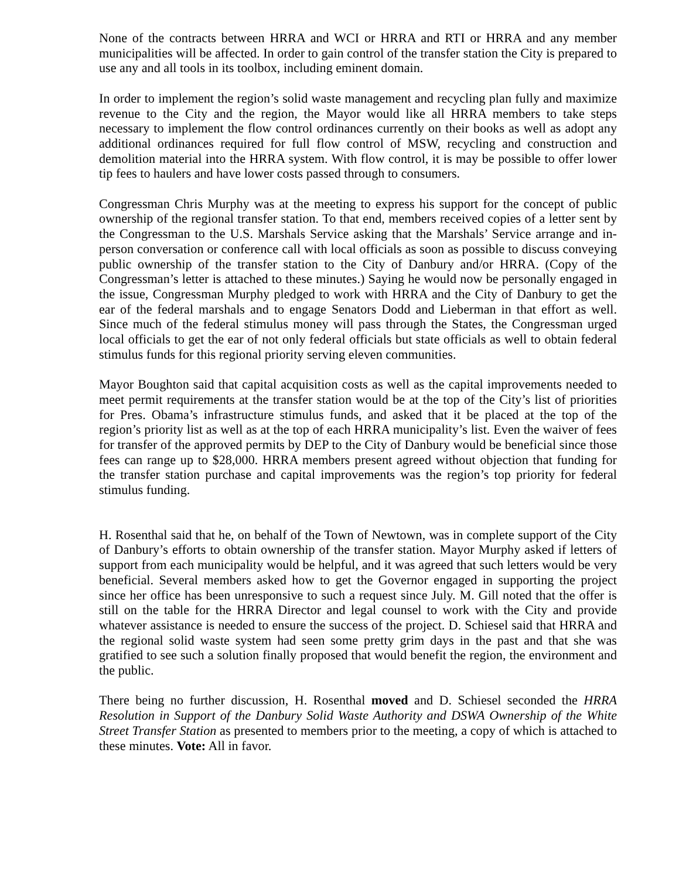None of the contracts between HRRA and WCI or HRRA and RTI or HRRA and any member municipalities will be affected. In order to gain control of the transfer station the City is prepared to use any and all tools in its toolbox, including eminent domain.
In order to implement the region’s solid waste management and recycling plan fully and maximize revenue to the City and the region, the Mayor would like all HRRA members to take steps necessary to implement the flow control ordinances currently on their books as well as adopt any additional ordinances required for full flow control of MSW, recycling and construction and demolition material into the HRRA system. With flow control, it is may be possible to offer lower tip fees to haulers and have lower costs passed through to consumers.
Congressman Chris Murphy was at the meeting to express his support for the concept of public ownership of the regional transfer station. To that end, members received copies of a letter sent by the Congressman to the U.S. Marshals Service asking that the Marshals’ Service arrange and in-person conversation or conference call with local officials as soon as possible to discuss conveying public ownership of the transfer station to the City of Danbury and/or HRRA. (Copy of the Congressman’s letter is attached to these minutes.) Saying he would now be personally engaged in the issue, Congressman Murphy pledged to work with HRRA and the City of Danbury to get the ear of the federal marshals and to engage Senators Dodd and Lieberman in that effort as well. Since much of the federal stimulus money will pass through the States, the Congressman urged local officials to get the ear of not only federal officials but state officials as well to obtain federal stimulus funds for this regional priority serving eleven communities.
Mayor Boughton said that capital acquisition costs as well as the capital improvements needed to meet permit requirements at the transfer station would be at the top of the City’s list of priorities for Pres. Obama’s infrastructure stimulus funds, and asked that it be placed at the top of the region’s priority list as well as at the top of each HRRA municipality’s list. Even the waiver of fees for transfer of the approved permits by DEP to the City of Danbury would be beneficial since those fees can range up to $28,000. HRRA members present agreed without objection that funding for the transfer station purchase and capital improvements was the region’s top priority for federal stimulus funding.
H. Rosenthal said that he, on behalf of the Town of Newtown, was in complete support of the City of Danbury’s efforts to obtain ownership of the transfer station. Mayor Murphy asked if letters of support from each municipality would be helpful, and it was agreed that such letters would be very beneficial. Several members asked how to get the Governor engaged in supporting the project since her office has been unresponsive to such a request since July. M. Gill noted that the offer is still on the table for the HRRA Director and legal counsel to work with the City and provide whatever assistance is needed to ensure the success of the project. D. Schiesel said that HRRA and the regional solid waste system had seen some pretty grim days in the past and that she was gratified to see such a solution finally proposed that would benefit the region, the environment and the public.
There being no further discussion, H. Rosenthal moved and D. Schiesel seconded the HRRA Resolution in Support of the Danbury Solid Waste Authority and DSWA Ownership of the White Street Transfer Station as presented to members prior to the meeting, a copy of which is attached to these minutes. Vote: All in favor.